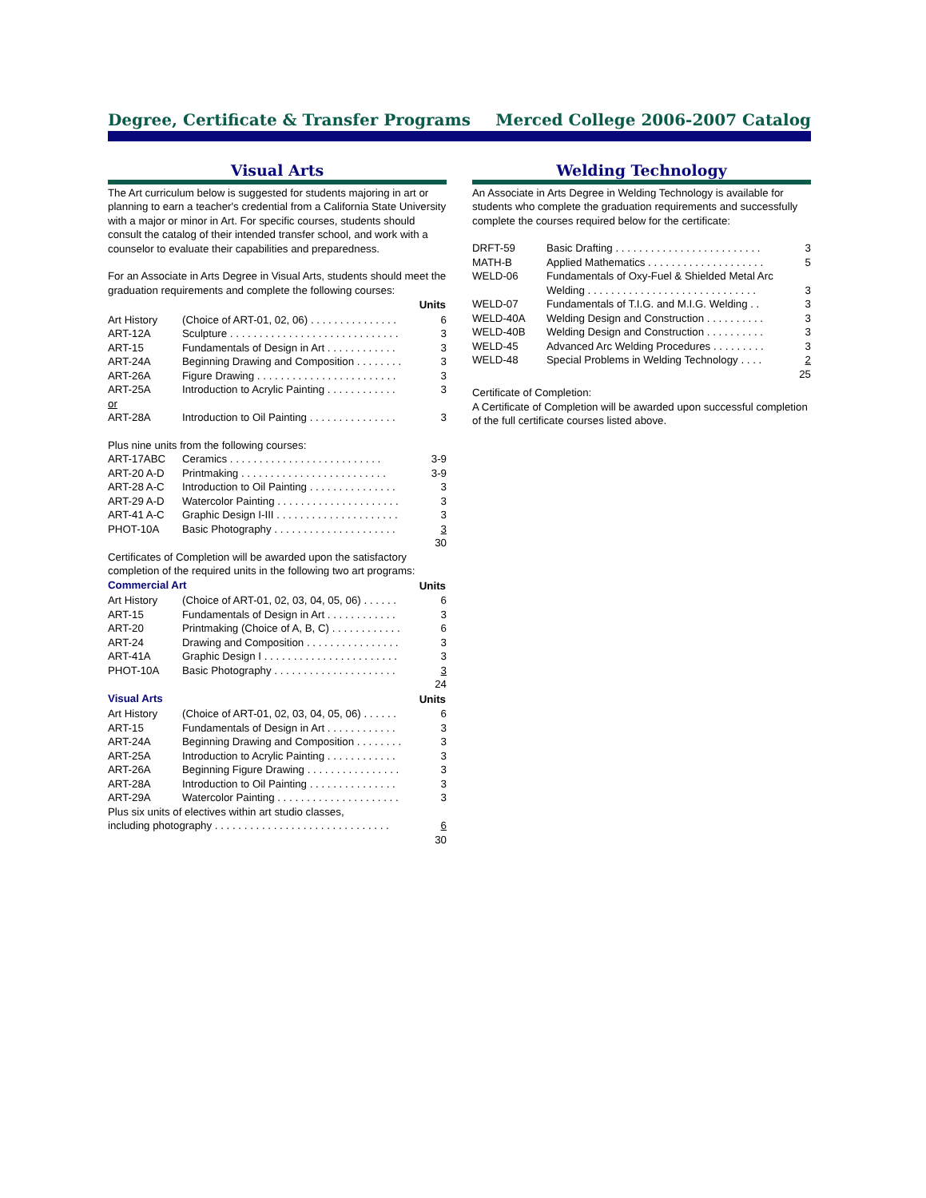Degree, Certificate & Transfer Programs Merced College 2006-2007 Catalog
Visual Arts
The Art curriculum below is suggested for students majoring in art or planning to earn a teacher's credential from a California State University with a major or minor in Art. For specific courses, students should consult the catalog of their intended transfer school, and work with a counselor to evaluate their capabilities and preparedness.
For an Associate in Arts Degree in Visual Arts, students should meet the graduation requirements and complete the following courses:
| | | Units |
| Art History | (Choice of ART-01, 02, 06) . . . . . . . . . . . . . . . | 6 |
| ART-12A | Sculpture . . . . . . . . . . . . . . . . . . . . . . . . . . . . . | 3 |
| ART-15 | Fundamentals of Design in Art . . . . . . . . . . . . | 3 |
| ART-24A | Beginning Drawing and Composition . . . . . . . . | 3 |
| ART-26A | Figure Drawing . . . . . . . . . . . . . . . . . . . . . . . . | 3 |
| ART-25A | Introduction to Acrylic Painting . . . . . . . . . . . . | 3 |
| or | | |
| ART-28A | Introduction to Oil Painting . . . . . . . . . . . . . . . | 3 |
Plus nine units from the following courses:
| ART-17ABC | Ceramics . . . . . . . . . . . . . . . . . . . . . . . . . . | 3-9 |
| ART-20 A-D | Printmaking . . . . . . . . . . . . . . . . . . . . . . . . . | 3-9 |
| ART-28 A-C | Introduction to Oil Painting . . . . . . . . . . . . . . . | 3 |
| ART-29 A-D | Watercolor Painting . . . . . . . . . . . . . . . . . . . . . | 3 |
| ART-41 A-C | Graphic Design I-III . . . . . . . . . . . . . . . . . . . . . | 3 |
| PHOT-10A | Basic Photography . . . . . . . . . . . . . . . . . . . . . | 3 |
| | | 30 |
Certificates of Completion will be awarded upon the satisfactory completion of the required units in the following two art programs:
| Commercial Art | | Units |
| Art History | (Choice of ART-01, 02, 03, 04, 05, 06) . . . . . . | 6 |
| ART-15 | Fundamentals of Design in Art . . . . . . . . . . . . | 3 |
| ART-20 | Printmaking (Choice of A, B, C) . . . . . . . . . . . . | 6 |
| ART-24 | Drawing and Composition . . . . . . . . . . . . . . . . | 3 |
| ART-41A | Graphic Design I . . . . . . . . . . . . . . . . . . . . . . . | 3 |
| PHOT-10A | Basic Photography . . . . . . . . . . . . . . . . . . . . . | 3 |
| | | 24 |
| Visual Arts | | Units |
| Art History | (Choice of ART-01, 02, 03, 04, 05, 06) . . . . . . | 6 |
| ART-15 | Fundamentals of Design in Art . . . . . . . . . . . . | 3 |
| ART-24A | Beginning Drawing and Composition . . . . . . . . | 3 |
| ART-25A | Introduction to Acrylic Painting . . . . . . . . . . . . | 3 |
| ART-26A | Beginning Figure Drawing . . . . . . . . . . . . . . . . | 3 |
| ART-28A | Introduction to Oil Painting . . . . . . . . . . . . . . . | 3 |
| ART-29A | Watercolor Painting . . . . . . . . . . . . . . . . . . . . . | 3 |
| Plus six units of electives within art studio classes, including photography . . . . . . . . . . . . . . . . . . . . . . . . . . . . . . | | 6 |
| | | 30 |
Welding Technology
An Associate in Arts Degree in Welding Technology is available for students who complete the graduation requirements and successfully complete the courses required below for the certificate:
| DRFT-59 | Basic Drafting . . . . . . . . . . . . . . . . . . . . . . . . . | 3 |
| MATH-B | Applied Mathematics . . . . . . . . . . . . . . . . . . . . | 5 |
| WELD-06 | Fundamentals of Oxy-Fuel & Shielded Metal Arc Welding . . . . . . . . . . . . . . . . . . . . . . . . . . . . . | 3 |
| WELD-07 | Fundamentals of T.I.G. and M.I.G. Welding . . | 3 |
| WELD-40A | Welding Design and Construction . . . . . . . . . . | 3 |
| WELD-40B | Welding Design and Construction . . . . . . . . . . | 3 |
| WELD-45 | Advanced Arc Welding Procedures . . . . . . . . . | 3 |
| WELD-48 | Special Problems in Welding Technology . . . . | 2 |
| | | 25 |
Certificate of Completion:
A Certificate of Completion will be awarded upon successful completion of the full certificate courses listed above.